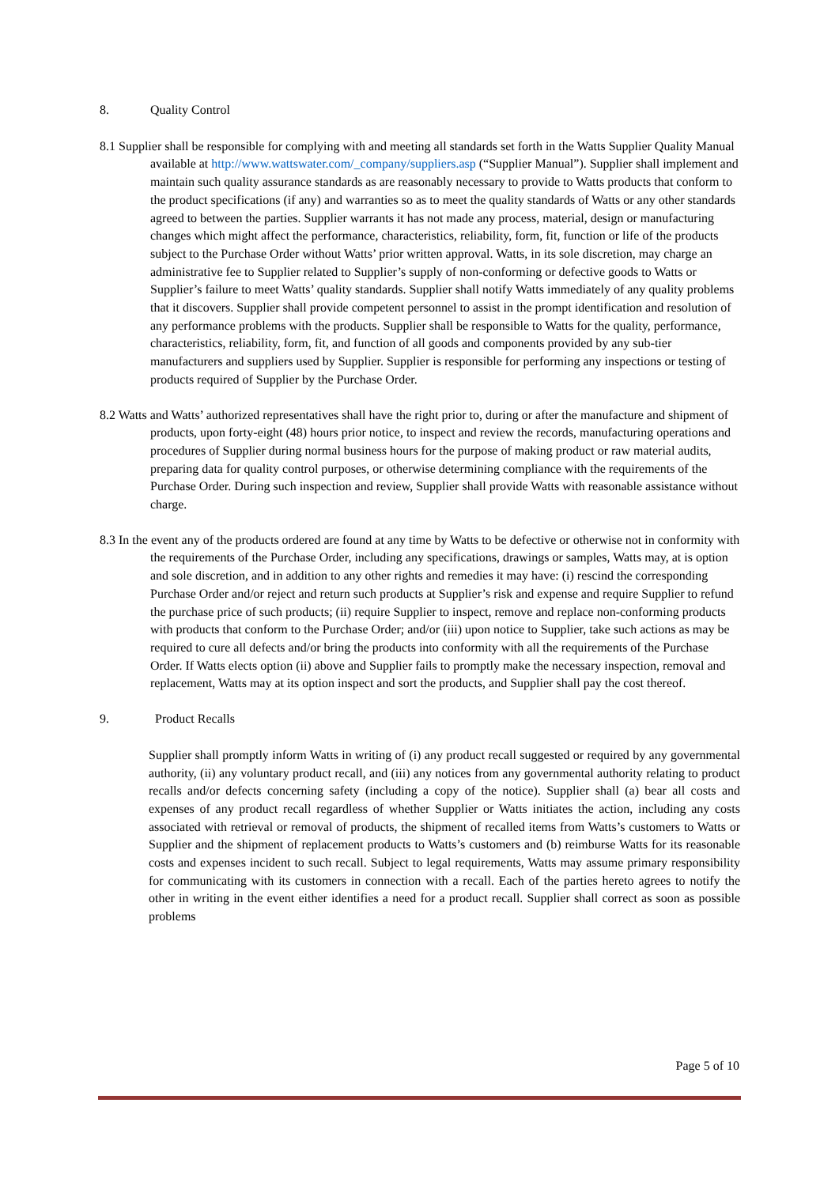8. Quality Control
8.1 Supplier shall be responsible for complying with and meeting all standards set forth in the Watts Supplier Quality Manual available at http://www.wattswater.com/_company/suppliers.asp (“Supplier Manual”). Supplier shall implement and maintain such quality assurance standards as are reasonably necessary to provide to Watts products that conform to the product specifications (if any) and warranties so as to meet the quality standards of Watts or any other standards agreed to between the parties. Supplier warrants it has not made any process, material, design or manufacturing changes which might affect the performance, characteristics, reliability, form, fit, function or life of the products subject to the Purchase Order without Watts’ prior written approval. Watts, in its sole discretion, may charge an administrative fee to Supplier related to Supplier’s supply of non-conforming or defective goods to Watts or Supplier’s failure to meet Watts’ quality standards. Supplier shall notify Watts immediately of any quality problems that it discovers. Supplier shall provide competent personnel to assist in the prompt identification and resolution of any performance problems with the products. Supplier shall be responsible to Watts for the quality, performance, characteristics, reliability, form, fit, and function of all goods and components provided by any sub-tier manufacturers and suppliers used by Supplier. Supplier is responsible for performing any inspections or testing of products required of Supplier by the Purchase Order.
8.2 Watts and Watts’ authorized representatives shall have the right prior to, during or after the manufacture and shipment of products, upon forty-eight (48) hours prior notice, to inspect and review the records, manufacturing operations and procedures of Supplier during normal business hours for the purpose of making product or raw material audits, preparing data for quality control purposes, or otherwise determining compliance with the requirements of the Purchase Order. During such inspection and review, Supplier shall provide Watts with reasonable assistance without charge.
8.3 In the event any of the products ordered are found at any time by Watts to be defective or otherwise not in conformity with the requirements of the Purchase Order, including any specifications, drawings or samples, Watts may, at is option and sole discretion, and in addition to any other rights and remedies it may have: (i) rescind the corresponding Purchase Order and/or reject and return such products at Supplier’s risk and expense and require Supplier to refund the purchase price of such products; (ii) require Supplier to inspect, remove and replace non-conforming products with products that conform to the Purchase Order; and/or (iii) upon notice to Supplier, take such actions as may be required to cure all defects and/or bring the products into conformity with all the requirements of the Purchase Order. If Watts elects option (ii) above and Supplier fails to promptly make the necessary inspection, removal and replacement, Watts may at its option inspect and sort the products, and Supplier shall pay the cost thereof.
9. Product Recalls
Supplier shall promptly inform Watts in writing of (i) any product recall suggested or required by any governmental authority, (ii) any voluntary product recall, and (iii) any notices from any governmental authority relating to product recalls and/or defects concerning safety (including a copy of the notice). Supplier shall (a) bear all costs and expenses of any product recall regardless of whether Supplier or Watts initiates the action, including any costs associated with retrieval or removal of products, the shipment of recalled items from Watts’s customers to Watts or Supplier and the shipment of replacement products to Watts’s customers and (b) reimburse Watts for its reasonable costs and expenses incident to such recall. Subject to legal requirements, Watts may assume primary responsibility for communicating with its customers in connection with a recall. Each of the parties hereto agrees to notify the other in writing in the event either identifies a need for a product recall. Supplier shall correct as soon as possible problems
Page 5 of 10